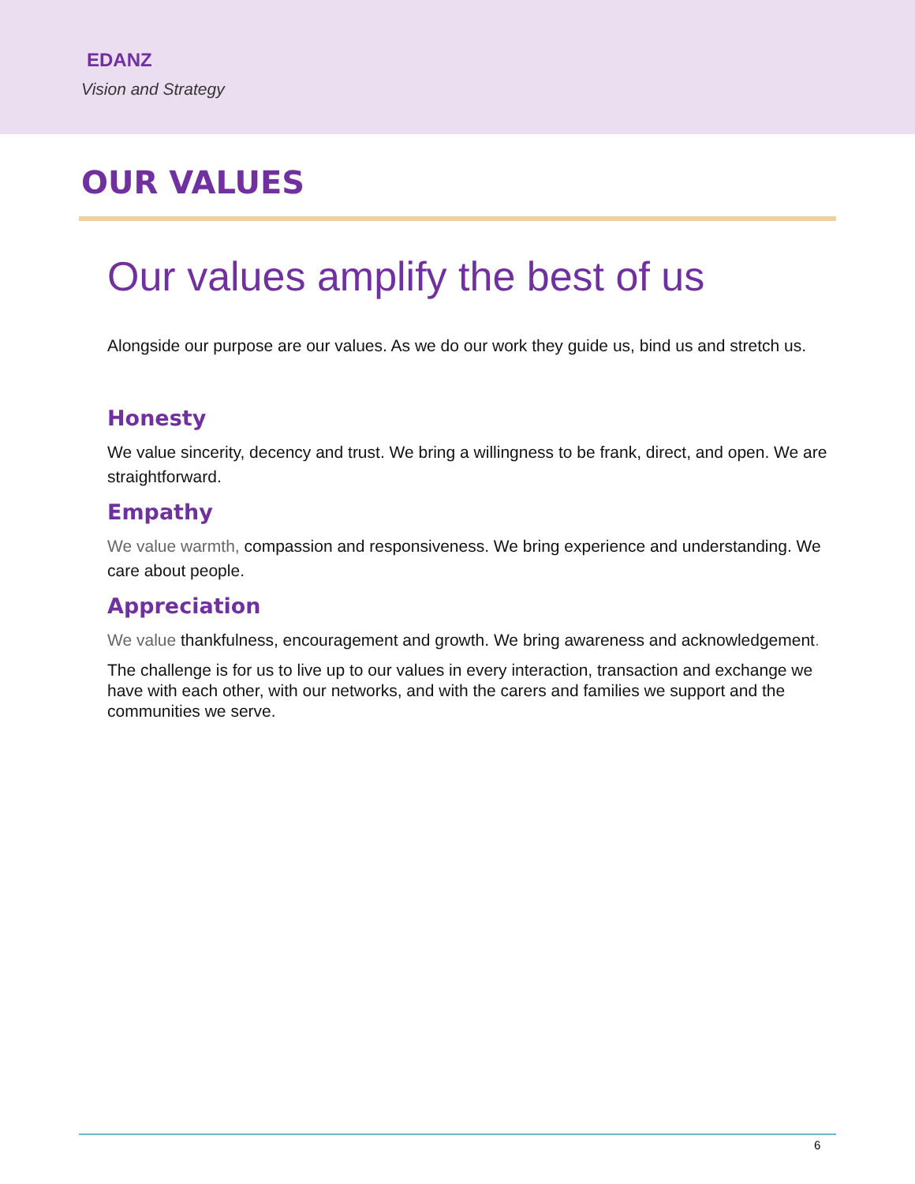EDANZ
Vision and Strategy
OUR VALUES
Our values amplify the best of us
Alongside our purpose are our values. As we do our work they guide us, bind us and stretch us.
Honesty
We value sincerity, decency and trust. We bring a willingness to be frank, direct, and open. We are straightforward.
Empathy
We value warmth, compassion and responsiveness. We bring experience and understanding. We care about people.
Appreciation
We value thankfulness, encouragement and growth. We bring awareness and acknowledgement.
The challenge is for us to live up to our values in every interaction, transaction and exchange we have with each other, with our networks, and with the carers and families we support and the communities we serve.
6